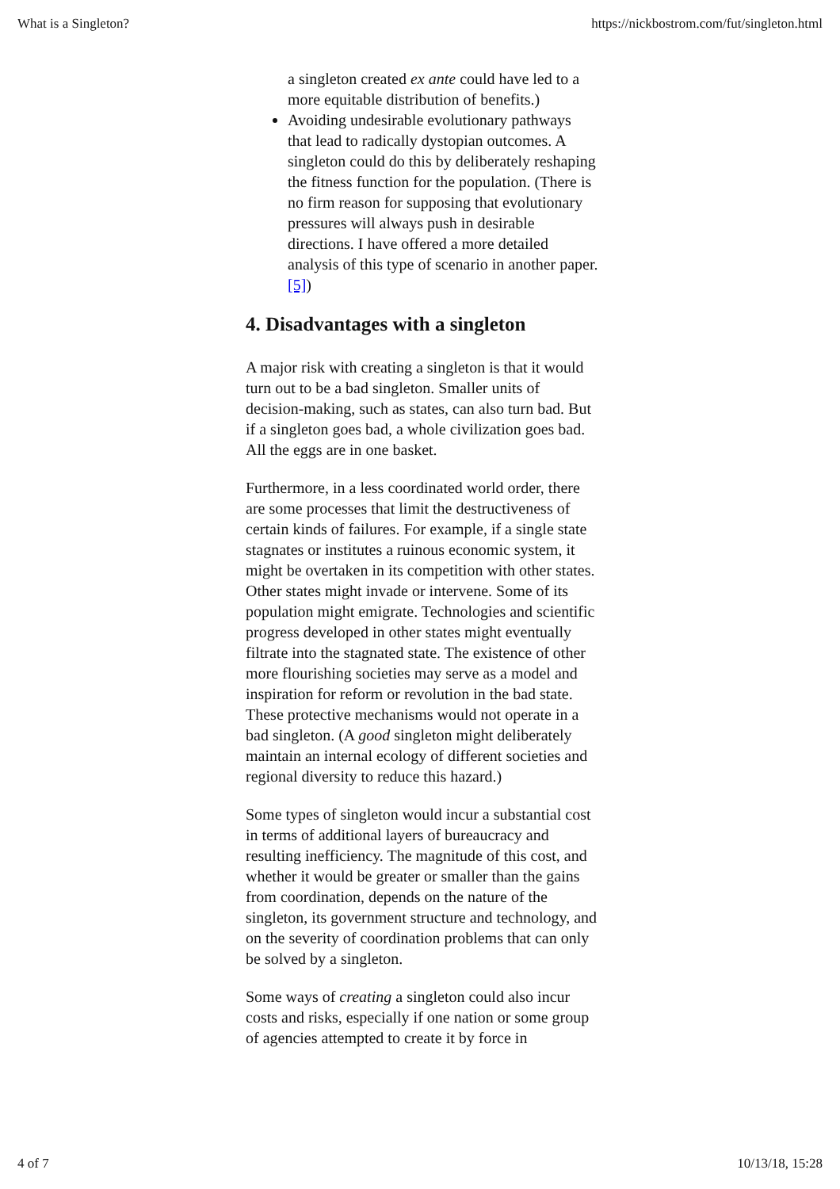What is a Singleton? https://nickbostrom.com/fut/singleton.html
a singleton created ex ante could have led to a more equitable distribution of benefits.)
Avoiding undesirable evolutionary pathways that lead to radically dystopian outcomes. A singleton could do this by deliberately reshaping the fitness function for the population. (There is no firm reason for supposing that evolutionary pressures will always push in desirable directions. I have offered a more detailed analysis of this type of scenario in another paper.[5])
4. Disadvantages with a singleton
A major risk with creating a singleton is that it would turn out to be a bad singleton. Smaller units of decision-making, such as states, can also turn bad. But if a singleton goes bad, a whole civilization goes bad. All the eggs are in one basket.
Furthermore, in a less coordinated world order, there are some processes that limit the destructiveness of certain kinds of failures. For example, if a single state stagnates or institutes a ruinous economic system, it might be overtaken in its competition with other states. Other states might invade or intervene. Some of its population might emigrate. Technologies and scientific progress developed in other states might eventually filtrate into the stagnated state. The existence of other more flourishing societies may serve as a model and inspiration for reform or revolution in the bad state. These protective mechanisms would not operate in a bad singleton. (A good singleton might deliberately maintain an internal ecology of different societies and regional diversity to reduce this hazard.)
Some types of singleton would incur a substantial cost in terms of additional layers of bureaucracy and resulting inefficiency. The magnitude of this cost, and whether it would be greater or smaller than the gains from coordination, depends on the nature of the singleton, its government structure and technology, and on the severity of coordination problems that can only be solved by a singleton.
Some ways of creating a singleton could also incur costs and risks, especially if one nation or some group of agencies attempted to create it by force in
4 of 7 10/13/18, 15:28